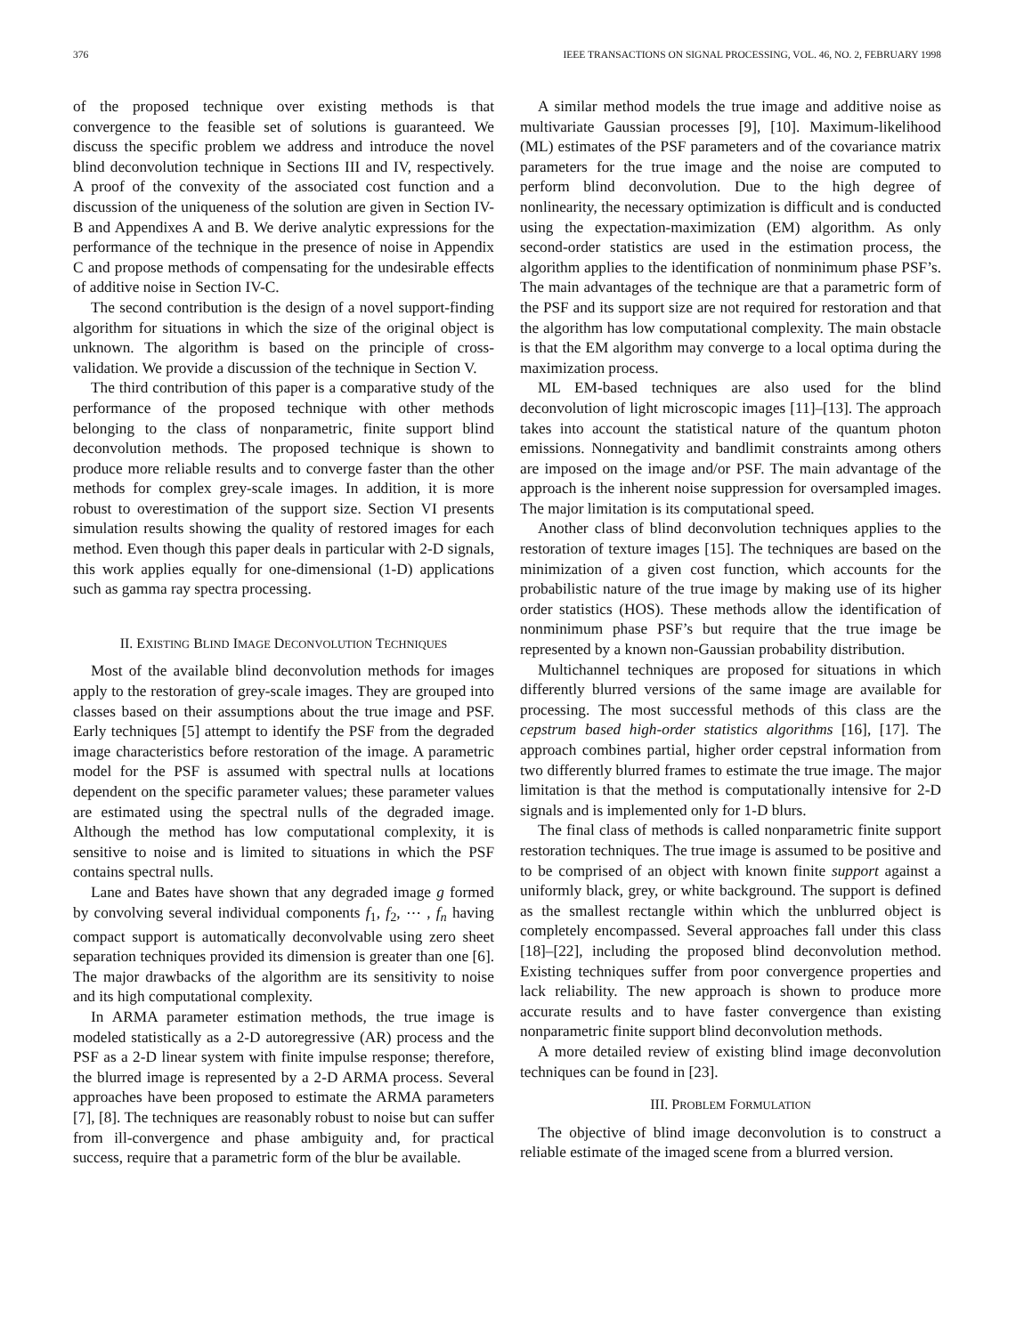376 IEEE TRANSACTIONS ON SIGNAL PROCESSING, VOL. 46, NO. 2, FEBRUARY 1998
of the proposed technique over existing methods is that convergence to the feasible set of solutions is guaranteed. We discuss the specific problem we address and introduce the novel blind deconvolution technique in Sections III and IV, respectively. A proof of the convexity of the associated cost function and a discussion of the uniqueness of the solution are given in Section IV-B and Appendixes A and B. We derive analytic expressions for the performance of the technique in the presence of noise in Appendix C and propose methods of compensating for the undesirable effects of additive noise in Section IV-C.
The second contribution is the design of a novel support-finding algorithm for situations in which the size of the original object is unknown. The algorithm is based on the principle of cross-validation. We provide a discussion of the technique in Section V.
The third contribution of this paper is a comparative study of the performance of the proposed technique with other methods belonging to the class of nonparametric, finite support blind deconvolution methods. The proposed technique is shown to produce more reliable results and to converge faster than the other methods for complex grey-scale images. In addition, it is more robust to overestimation of the support size. Section VI presents simulation results showing the quality of restored images for each method. Even though this paper deals in particular with 2-D signals, this work applies equally for one-dimensional (1-D) applications such as gamma ray spectra processing.
II. EXISTING BLIND IMAGE DECONVOLUTION TECHNIQUES
Most of the available blind deconvolution methods for images apply to the restoration of grey-scale images. They are grouped into classes based on their assumptions about the true image and PSF. Early techniques [5] attempt to identify the PSF from the degraded image characteristics before restoration of the image. A parametric model for the PSF is assumed with spectral nulls at locations dependent on the specific parameter values; these parameter values are estimated using the spectral nulls of the degraded image. Although the method has low computational complexity, it is sensitive to noise and is limited to situations in which the PSF contains spectral nulls.
Lane and Bates have shown that any degraded image g formed by convolving several individual components f<sub>1</sub>, f<sub>2</sub>, ⋯ , f<sub>n</sub> having compact support is automatically deconvolvable using zero sheet separation techniques provided its dimension is greater than one [6]. The major drawbacks of the algorithm are its sensitivity to noise and its high computational complexity.
In ARMA parameter estimation methods, the true image is modeled statistically as a 2-D autoregressive (AR) process and the PSF as a 2-D linear system with finite impulse response; therefore, the blurred image is represented by a 2-D ARMA process. Several approaches have been proposed to estimate the ARMA parameters [7], [8]. The techniques are reasonably robust to noise but can suffer from ill-convergence and phase ambiguity and, for practical success, require that a parametric form of the blur be available.
A similar method models the true image and additive noise as multivariate Gaussian processes [9], [10]. Maximum-likelihood (ML) estimates of the PSF parameters and of the covariance matrix parameters for the true image and the noise are computed to perform blind deconvolution. Due to the high degree of nonlinearity, the necessary optimization is difficult and is conducted using the expectation-maximization (EM) algorithm. As only second-order statistics are used in the estimation process, the algorithm applies to the identification of nonminimum phase PSF’s. The main advantages of the technique are that a parametric form of the PSF and its support size are not required for restoration and that the algorithm has low computational complexity. The main obstacle is that the EM algorithm may converge to a local optima during the maximization process.
ML EM-based techniques are also used for the blind deconvolution of light microscopic images [11]–[13]. The approach takes into account the statistical nature of the quantum photon emissions. Nonnegativity and bandlimit constraints among others are imposed on the image and/or PSF. The main advantage of the approach is the inherent noise suppression for oversampled images. The major limitation is its computational speed.
Another class of blind deconvolution techniques applies to the restoration of texture images [15]. The techniques are based on the minimization of a given cost function, which accounts for the probabilistic nature of the true image by making use of its higher order statistics (HOS). These methods allow the identification of nonminimum phase PSF’s but require that the true image be represented by a known non-Gaussian probability distribution.
Multichannel techniques are proposed for situations in which differently blurred versions of the same image are available for processing. The most successful methods of this class are the cepstrum based high-order statistics algorithms [16], [17]. The approach combines partial, higher order cepstral information from two differently blurred frames to estimate the true image. The major limitation is that the method is computationally intensive for 2-D signals and is implemented only for 1-D blurs.
The final class of methods is called nonparametric finite support restoration techniques. The true image is assumed to be positive and to be comprised of an object with known finite support against a uniformly black, grey, or white background. The support is defined as the smallest rectangle within which the unblurred object is completely encompassed. Several approaches fall under this class [18]–[22], including the proposed blind deconvolution method. Existing techniques suffer from poor convergence properties and lack reliability. The new approach is shown to produce more accurate results and to have faster convergence than existing nonparametric finite support blind deconvolution methods.
A more detailed review of existing blind image deconvolution techniques can be found in [23].
III. PROBLEM FORMULATION
The objective of blind image deconvolution is to construct a reliable estimate of the imaged scene from a blurred version.